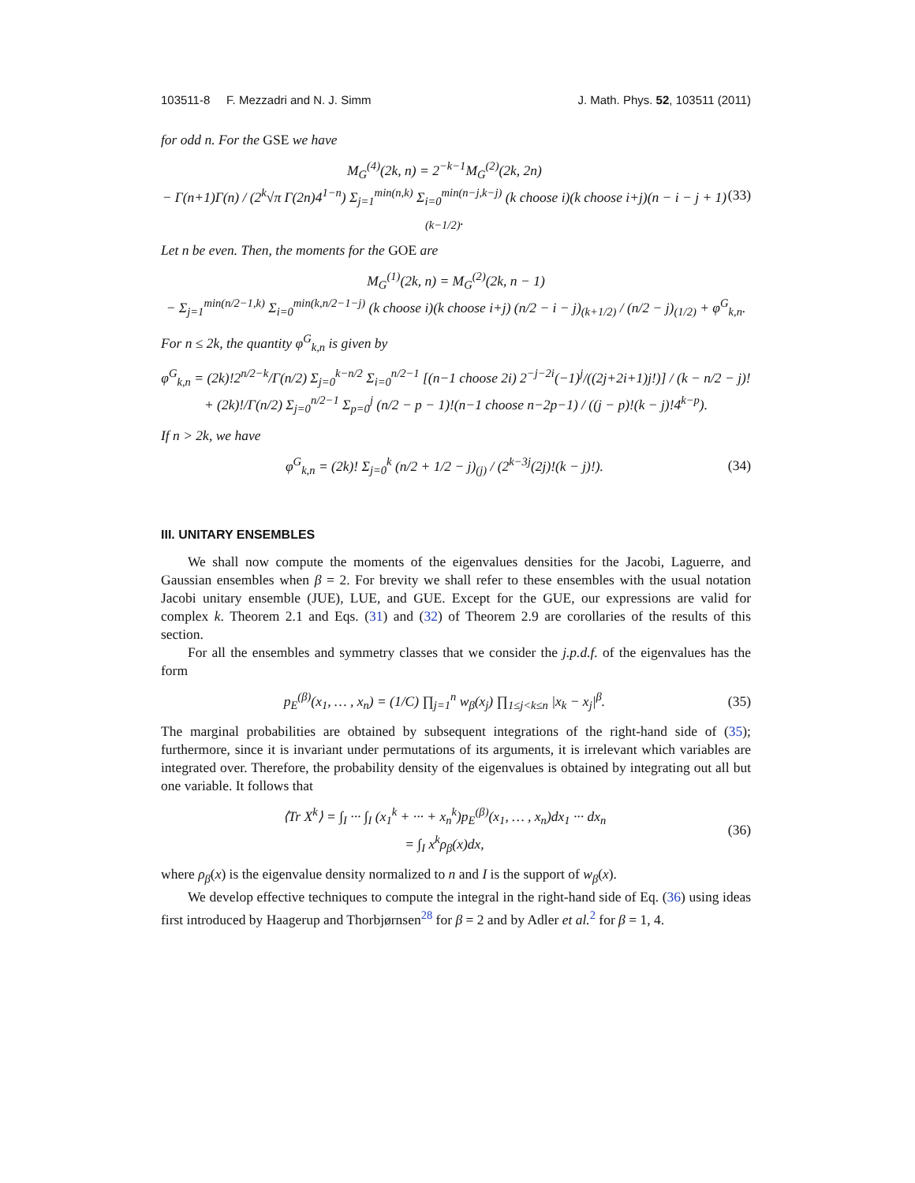103511-8 F. Mezzadri and N. J. Simm J. Math. Phys. 52, 103511 (2011)
for odd n. For the GSE we have
M<sub>G</sub><sup>(4)</sup>(2k, n) = 2<sup>−k−1</sup>M<sub>G</sub><sup>(2)</sup>(2k, 2n)
− Γ(n+1)Γ(n) / (2<sup>k</sup>√π Γ(2n)4<sup>1−n</sup>) Σ<sub>j=1</sub><sup>min(n,k)</sup> Σ<sub>i=0</sub><sup>min(n−j,k−j)</sup> (k choose i)(k choose i+j)(n − i − j + 1)<sub>(k−1/2)</sub>.
(33)
Let n be even. Then, the moments for the GOE are
M<sub>G</sub><sup>(1)</sup>(2k, n) = M<sub>G</sub><sup>(2)</sup>(2k, n − 1)
− Σ<sub>j=1</sub><sup>min(n/2−1,k)</sup> Σ<sub>i=0</sub><sup>min(k,n/2−1−j)</sup> (k choose i)(k choose i+j) (n/2 − i − j)<sub>(k+1/2)</sub> / (n/2 − j)<sub>(1/2)</sub> + φ<sup>G</sup><sub>k,n</sub>.
For n ≤ 2k, the quantity φ<sup>G</sup><sub>k,n</sub> is given by
φ<sup>G</sup><sub>k,n</sub> = (2k)!2<sup>n/2−k</sup>/Γ(n/2) Σ<sub>j=0</sub><sup>k−n/2</sup> Σ<sub>i=0</sub><sup>n/2−1</sup> [(n−1 choose 2i) 2<sup>−j−2i</sup>(−1)<sup>j</sup>/((2j+2i+1)j!)] / (k − n/2 − j)!
+ (2k)!/Γ(n/2) Σ<sub>j=0</sub><sup>n/2−1</sup> Σ<sub>p=0</sub><sup>j</sup> (n/2 − p − 1)!(n−1 choose n−2p−1) / ((j − p)!(k − j)!4<sup>k−p</sup>).
If n > 2k, we have
φ<sup>G</sup><sub>k,n</sub> = (2k)! Σ<sub>j=0</sub><sup>k</sup> (n/2 + 1/2 − j)<sub>(j)</sub> / (2<sup>k−3j</sup>(2j)!(k − j)!).
(34)
III. UNITARY ENSEMBLES
We shall now compute the moments of the eigenvalues densities for the Jacobi, Laguerre, and Gaussian ensembles when β = 2. For brevity we shall refer to these ensembles with the usual notation Jacobi unitary ensemble (JUE), LUE, and GUE. Except for the GUE, our expressions are valid for complex k. Theorem 2.1 and Eqs. (31) and (32) of Theorem 2.9 are corollaries of the results of this section.
For all the ensembles and symmetry classes that we consider the j.p.d.f. of the eigenvalues has the form
p<sub>E</sub><sup>(β)</sup>(x<sub>1</sub>, … , x<sub>n</sub>) = (1/C) ∏<sub>j=1</sub><sup>n</sup> w<sub>β</sub>(x<sub>j</sub>) ∏<sub>1≤j<k≤n</sub> |x<sub>k</sub> − x<sub>j</sub>|<sup>β</sup>.
(35)
The marginal probabilities are obtained by subsequent integrations of the right-hand side of (35); furthermore, since it is invariant under permutations of its arguments, it is irrelevant which variables are integrated over. Therefore, the probability density of the eigenvalues is obtained by integrating out all but one variable. It follows that
⟨Tr X<sup>k</sup>⟩ = ∫<sub>I</sub> ··· ∫<sub>I</sub> (x<sub>1</sub><sup>k</sup> + ··· + x<sub>n</sub><sup>k</sup>)p<sub>E</sub><sup>(β)</sup>(x<sub>1</sub>, … , x<sub>n</sub>)dx<sub>1</sub> ··· dx<sub>n</sub>
= ∫<sub>I</sub> x<sup>k</sup>ρ<sub>β</sub>(x)dx,
(36)
where ρ<sub>β</sub>(x) is the eigenvalue density normalized to n and I is the support of w<sub>β</sub>(x).
We develop effective techniques to compute the integral in the right-hand side of Eq. (36) using ideas first introduced by Haagerup and Thorbjørnsen<sup>28</sup> for β = 2 and by Adler et al.<sup>2</sup> for β = 1, 4.